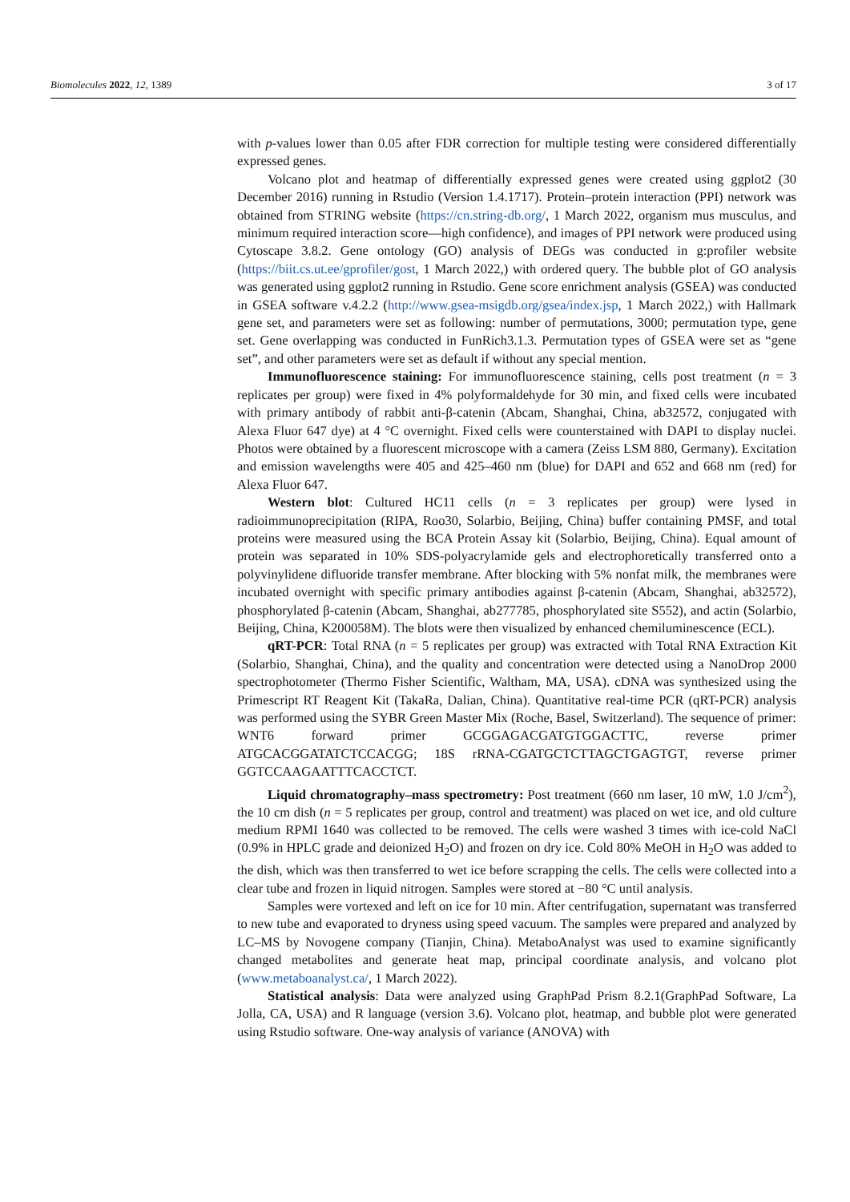Biomolecules 2022, 12, 1389 3 of 17
with p-values lower than 0.05 after FDR correction for multiple testing were considered differentially expressed genes.
Volcano plot and heatmap of differentially expressed genes were created using ggplot2 (30 December 2016) running in Rstudio (Version 1.4.1717). Protein–protein interaction (PPI) network was obtained from STRING website (https://cn.string-db.org/, 1 March 2022, organism mus musculus, and minimum required interaction score—high confidence), and images of PPI network were produced using Cytoscape 3.8.2. Gene ontology (GO) analysis of DEGs was conducted in g:profiler website (https://biit.cs.ut.ee/gprofiler/gost, 1 March 2022,) with ordered query. The bubble plot of GO analysis was generated using ggplot2 running in Rstudio. Gene score enrichment analysis (GSEA) was conducted in GSEA software v.4.2.2 (http://www.gsea-msigdb.org/gsea/index.jsp, 1 March 2022,) with Hallmark gene set, and parameters were set as following: number of permutations, 3000; permutation type, gene set. Gene overlapping was conducted in FunRich3.1.3. Permutation types of GSEA were set as “gene set”, and other parameters were set as default if without any special mention.
Immunofluorescence staining: For immunofluorescence staining, cells post treatment (n = 3 replicates per group) were fixed in 4% polyformaldehyde for 30 min, and fixed cells were incubated with primary antibody of rabbit anti-β-catenin (Abcam, Shanghai, China, ab32572, conjugated with Alexa Fluor 647 dye) at 4 °C overnight. Fixed cells were counterstained with DAPI to display nuclei. Photos were obtained by a fluorescent microscope with a camera (Zeiss LSM 880, Germany). Excitation and emission wavelengths were 405 and 425–460 nm (blue) for DAPI and 652 and 668 nm (red) for Alexa Fluor 647.
Western blot: Cultured HC11 cells (n = 3 replicates per group) were lysed in radioimmunoprecipitation (RIPA, Roo30, Solarbio, Beijing, China) buffer containing PMSF, and total proteins were measured using the BCA Protein Assay kit (Solarbio, Beijing, China). Equal amount of protein was separated in 10% SDS-polyacrylamide gels and electrophoretically transferred onto a polyvinylidene difluoride transfer membrane. After blocking with 5% nonfat milk, the membranes were incubated overnight with specific primary antibodies against β-catenin (Abcam, Shanghai, ab32572), phosphorylated β-catenin (Abcam, Shanghai, ab277785, phosphorylated site S552), and actin (Solarbio, Beijing, China, K200058M). The blots were then visualized by enhanced chemiluminescence (ECL).
qRT-PCR: Total RNA (n = 5 replicates per group) was extracted with Total RNA Extraction Kit (Solarbio, Shanghai, China), and the quality and concentration were detected using a NanoDrop 2000 spectrophotometer (Thermo Fisher Scientific, Waltham, MA, USA). cDNA was synthesized using the Primescript RT Reagent Kit (TakaRa, Dalian, China). Quantitative real-time PCR (qRT-PCR) analysis was performed using the SYBR Green Master Mix (Roche, Basel, Switzerland). The sequence of primer: WNT6 forward primer GCGGAGACGATGTGGACTTC, reverse primer ATGCACGGATATCTCCACGG; 18S rRNA-CGATGCTCTTAGCTGAGTGT, reverse primer GGTCCAAGAATTTCACCTCT.
Liquid chromatography–mass spectrometry: Post treatment (660 nm laser, 10 mW, 1.0 J/cm<sup>2</sup>), the 10 cm dish (n = 5 replicates per group, control and treatment) was placed on wet ice, and old culture medium RPMI 1640 was collected to be removed. The cells were washed 3 times with ice-cold NaCl (0.9% in HPLC grade and deionized H<sub>2</sub>O) and frozen on dry ice. Cold 80% MeOH in H<sub>2</sub>O was added to the dish, which was then transferred to wet ice before scrapping the cells. The cells were collected into a clear tube and frozen in liquid nitrogen. Samples were stored at −80 °C until analysis.
Samples were vortexed and left on ice for 10 min. After centrifugation, supernatant was transferred to new tube and evaporated to dryness using speed vacuum. The samples were prepared and analyzed by LC–MS by Novogene company (Tianjin, China). MetaboAnalyst was used to examine significantly changed metabolites and generate heat map, principal coordinate analysis, and volcano plot (www.metaboanalyst.ca/, 1 March 2022).
Statistical analysis: Data were analyzed using GraphPad Prism 8.2.1(GraphPad Software, La Jolla, CA, USA) and R language (version 3.6). Volcano plot, heatmap, and bubble plot were generated using Rstudio software. One-way analysis of variance (ANOVA) with